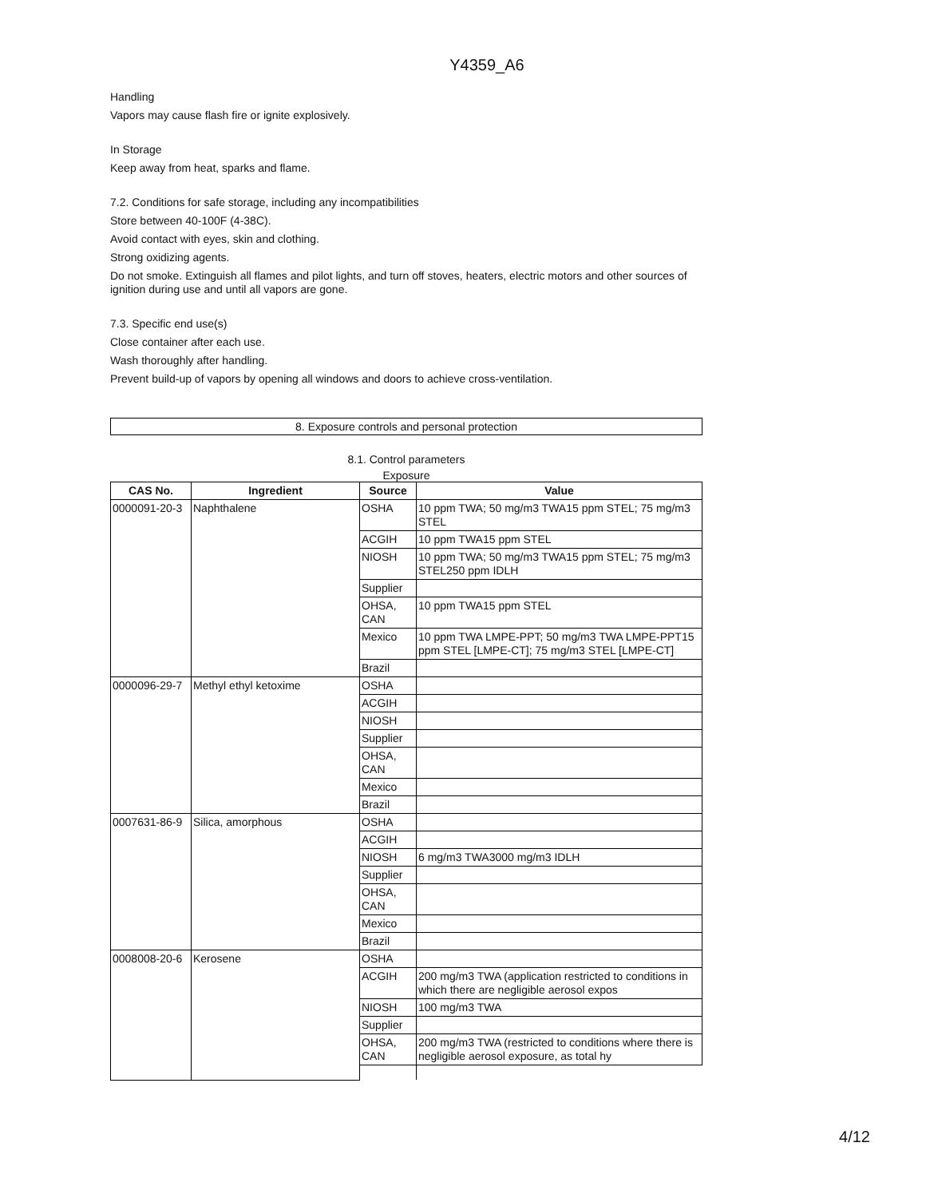Y4359_A6
Handling
Vapors may cause flash fire or ignite explosively.
In Storage
Keep away from heat, sparks and flame.
7.2. Conditions for safe storage, including any incompatibilities
Store between 40-100F (4-38C).
Avoid contact with eyes, skin and clothing.
Strong oxidizing agents.
Do not smoke. Extinguish all flames and pilot lights, and turn off stoves, heaters, electric motors and other sources of ignition during use and until all vapors are gone.
7.3. Specific end use(s)
Close container after each use.
Wash thoroughly after handling.
Prevent build-up of vapors by opening all windows and doors to achieve cross-ventilation.
8. Exposure controls and personal protection
8.1. Control parameters
Exposure
| CAS No. | Ingredient | Source | Value |
| --- | --- | --- | --- |
| 0000091-20-3 | Naphthalene | OSHA | 10 ppm TWA; 50 mg/m3 TWA15 ppm STEL; 75 mg/m3 STEL |
| | | ACGIH | 10 ppm TWA15 ppm STEL |
| | | NIOSH | 10 ppm TWA; 50 mg/m3 TWA15 ppm STEL; 75 mg/m3 STEL250 ppm IDLH |
| | | Supplier | |
| | | OHSA, CAN | 10 ppm TWA15 ppm STEL |
| | | Mexico | 10 ppm TWA LMPE-PPT; 50 mg/m3 TWA LMPE-PPT15 ppm STEL [LMPE-CT]; 75 mg/m3 STEL [LMPE-CT] |
| | | Brazil | |
| 0000096-29-7 | Methyl ethyl ketoxime | OSHA | |
| | | ACGIH | |
| | | NIOSH | |
| | | Supplier | |
| | | OHSA, CAN | |
| | | Mexico | |
| | | Brazil | |
| 0007631-86-9 | Silica, amorphous | OSHA | |
| | | ACGIH | |
| | | NIOSH | 6 mg/m3 TWA3000 mg/m3 IDLH |
| | | Supplier | |
| | | OHSA, CAN | |
| | | Mexico | |
| | | Brazil | |
| 0008008-20-6 | Kerosene | OSHA | |
| | | ACGIH | 200 mg/m3 TWA (application restricted to conditions in which there are negligible aerosol expos |
| | | NIOSH | 100 mg/m3 TWA |
| | | Supplier | |
| | | OHSA, CAN | 200 mg/m3 TWA (restricted to conditions where there is negligible aerosol exposure, as total hy |
4/12